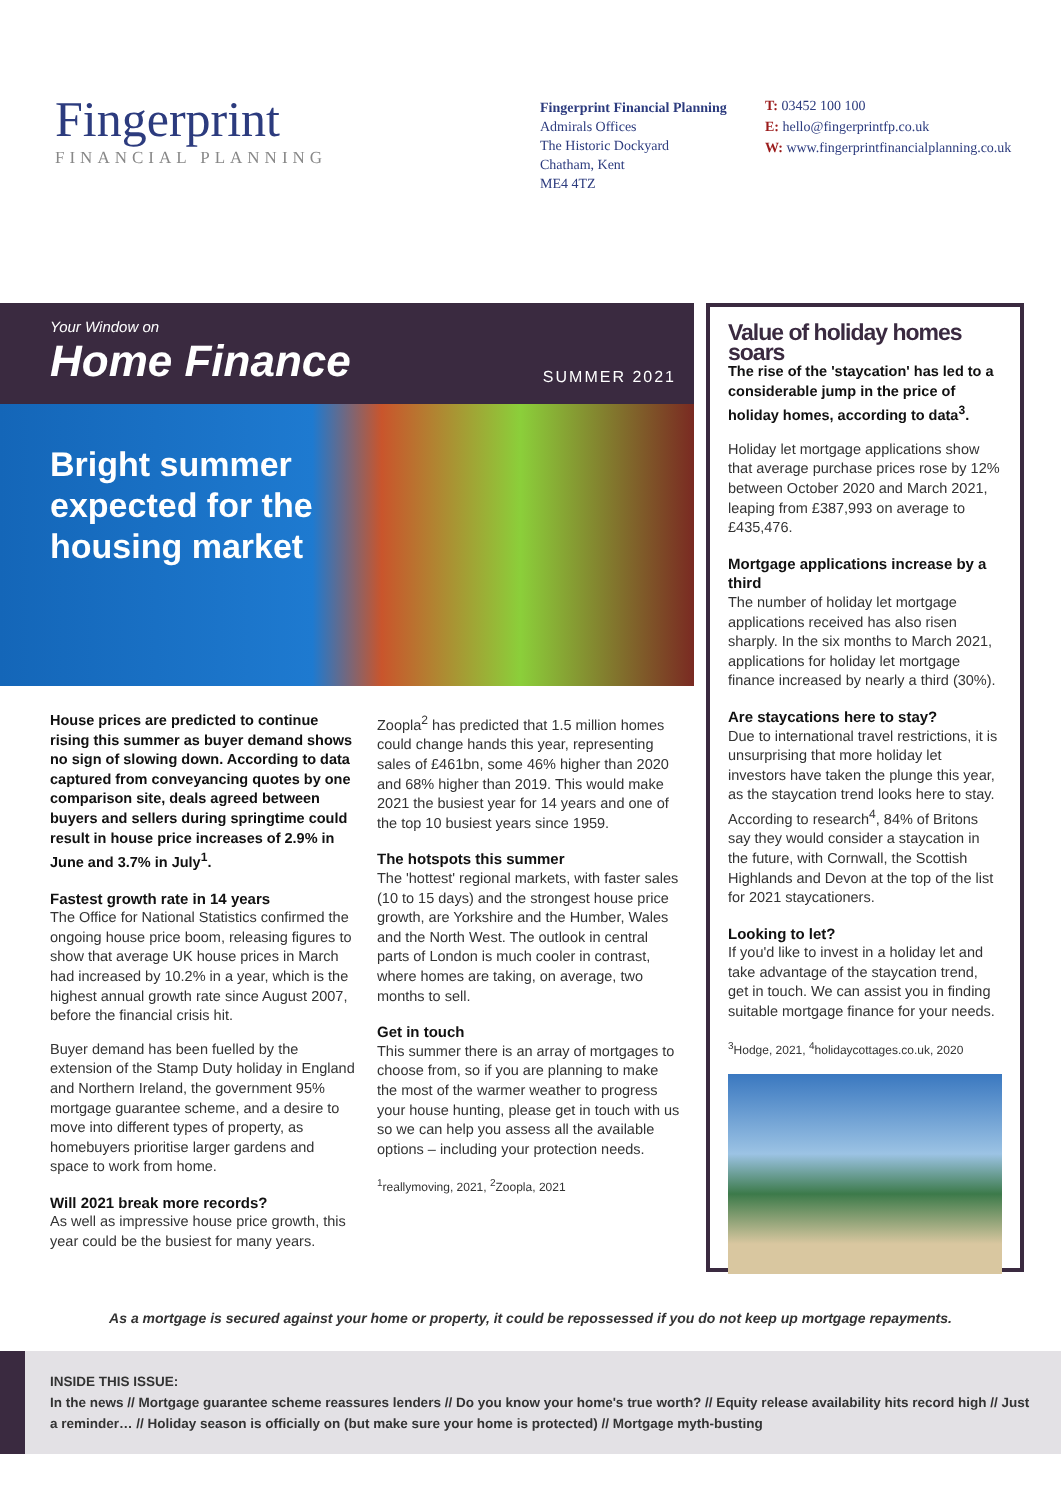Fingerprint
FINANCIAL PLANNING
Fingerprint Financial Planning
Admirals Offices
The Historic Dockyard
Chatham, Kent
ME4 4TZ
T: 03452 100 100
E: hello@fingerprintfp.co.uk
W: www.fingerprintfinancialplanning.co.uk
Your Window on
Home Finance
SUMMER 2021
Bright summer expected for the housing market
House prices are predicted to continue rising this summer as buyer demand shows no sign of slowing down. According to data captured from conveyancing quotes by one comparison site, deals agreed between buyers and sellers during springtime could result in house price increases of 2.9% in June and 3.7% in July<sup>1</sup>.
Fastest growth rate in 14 years
The Office for National Statistics confirmed the ongoing house price boom, releasing figures to show that average UK house prices in March had increased by 10.2% in a year, which is the highest annual growth rate since August 2007, before the financial crisis hit.
Buyer demand has been fuelled by the extension of the Stamp Duty holiday in England and Northern Ireland, the government 95% mortgage guarantee scheme, and a desire to move into different types of property, as homebuyers prioritise larger gardens and space to work from home.
Will 2021 break more records?
As well as impressive house price growth, this year could be the busiest for many years.
Zoopla<sup>2</sup> has predicted that 1.5 million homes could change hands this year, representing sales of £461bn, some 46% higher than 2020 and 68% higher than 2019. This would make 2021 the busiest year for 14 years and one of the top 10 busiest years since 1959.
The hotspots this summer
The 'hottest' regional markets, with faster sales (10 to 15 days) and the strongest house price growth, are Yorkshire and the Humber, Wales and the North West. The outlook in central parts of London is much cooler in contrast, where homes are taking, on average, two months to sell.
Get in touch
This summer there is an array of mortgages to choose from, so if you are planning to make the most of the warmer weather to progress your house hunting, please get in touch with us so we can help you assess all the available options – including your protection needs.
<sup>1</sup> reallymoving, 2021, <sup>2</sup>Zoopla, 2021
Value of holiday homes soars
The rise of the 'staycation' has led to a considerable jump in the price of holiday homes, according to data<sup>3</sup>.
Holiday let mortgage applications show that average purchase prices rose by 12% between October 2020 and March 2021, leaping from £387,993 on average to £435,476.
Mortgage applications increase by a third
The number of holiday let mortgage applications received has also risen sharply. In the six months to March 2021, applications for holiday let mortgage finance increased by nearly a third (30%).
Are staycations here to stay?
Due to international travel restrictions, it is unsurprising that more holiday let investors have taken the plunge this year, as the staycation trend looks here to stay. According to research<sup>4</sup>, 84% of Britons say they would consider a staycation in the future, with Cornwall, the Scottish Highlands and Devon at the top of the list for 2021 staycationers.
Looking to let?
If you'd like to invest in a holiday let and take advantage of the staycation trend, get in touch. We can assist you in finding suitable mortgage finance for your needs.
<sup>3</sup> Hodge, 2021, <sup>4</sup>holidaycottages.co.uk, 2020
As a mortgage is secured against your home or property, it could be repossessed if you do not keep up mortgage repayments.
INSIDE THIS ISSUE:
In the news // Mortgage guarantee scheme reassures lenders // Do you know your home's true worth? // Equity release availability hits record high // Just a reminder… // Holiday season is officially on (but make sure your home is protected) // Mortgage myth-busting